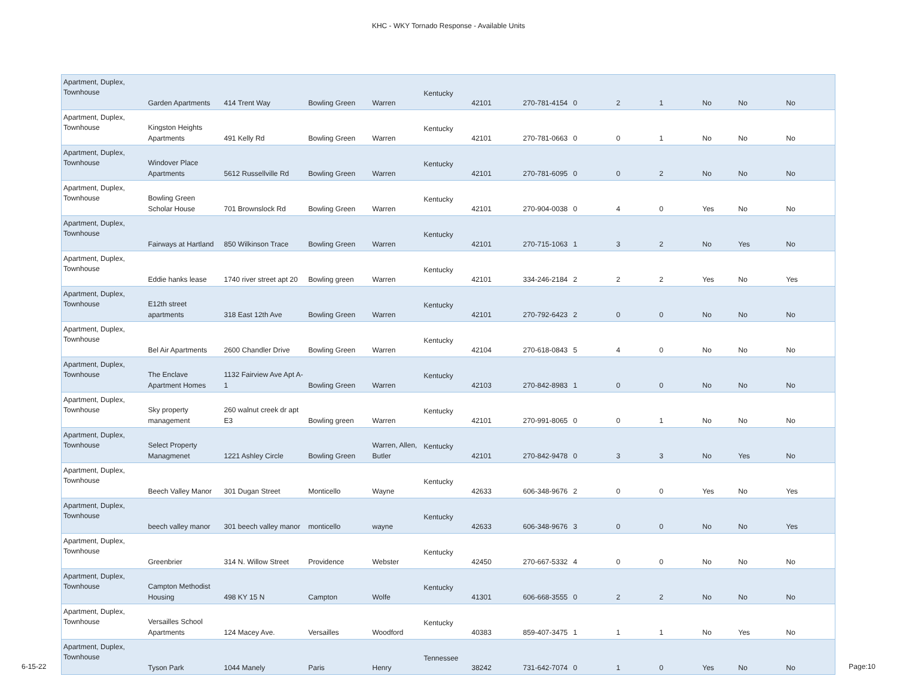KHC - WKY Tornado Response - Available Units
| Apartment, Duplex, Townhouse | Garden Apartments | 414 Trent Way | Bowling Green | Warren | Kentucky | 42101 | 270-781-4154 | 0 | 2 | 1 | No | No | No |
| Apartment, Duplex, Townhouse | Kingston Heights Apartments | 491 Kelly Rd | Bowling Green | Warren | Kentucky | 42101 | 270-781-0663 | 0 | 0 | 1 | No | No | No |
| Apartment, Duplex, Townhouse | Windover Place Apartments | 5612 Russellville Rd | Bowling Green | Warren | Kentucky | 42101 | 270-781-6095 | 0 | 0 | 2 | No | No | No |
| Apartment, Duplex, Townhouse | Bowling Green Scholar House | 701 Brownslock Rd | Bowling Green | Warren | Kentucky | 42101 | 270-904-0038 | 0 | 4 | 0 | Yes | No | No |
| Apartment, Duplex, Townhouse | Fairways at Hartland | 850 Wilkinson Trace | Bowling Green | Warren | Kentucky | 42101 | 270-715-1063 | 1 | 3 | 2 | No | Yes | No |
| Apartment, Duplex, Townhouse | Eddie hanks lease | 1740 river street apt 20 | Bowling green | Warren | Kentucky | 42101 | 334-246-2184 | 2 | 2 | 2 | Yes | No | Yes |
| Apartment, Duplex, Townhouse | E12th street apartments | 318 East 12th Ave | Bowling Green | Warren | Kentucky | 42101 | 270-792-6423 | 2 | 0 | 0 | No | No | No |
| Apartment, Duplex, Townhouse | Bel Air Apartments | 2600 Chandler Drive | Bowling Green | Warren | Kentucky | 42104 | 270-618-0843 | 5 | 4 | 0 | No | No | No |
| Apartment, Duplex, Townhouse | The Enclave Apartment Homes | 1132 Fairview Ave Apt A- 1 | Bowling Green | Warren | Kentucky | 42103 | 270-842-8983 | 1 | 0 | 0 | No | No | No |
| Apartment, Duplex, Townhouse | Sky property management | 260 walnut creek dr apt E3 | Bowling green | Warren | Kentucky | 42101 | 270-991-8065 | 0 | 0 | 1 | No | No | No |
| Apartment, Duplex, Townhouse | Select Property Managmenet | 1221 Ashley Circle | Bowling Green | Warren, Allen, Butler | Kentucky | 42101 | 270-842-9478 | 0 | 3 | 3 | No | Yes | No |
| Apartment, Duplex, Townhouse | Beech Valley Manor | 301 Dugan Street | Monticello | Wayne | Kentucky | 42633 | 606-348-9676 | 2 | 0 | 0 | Yes | No | Yes |
| Apartment, Duplex, Townhouse | beech valley manor | 301 beech valley manor | monticello | wayne | Kentucky | 42633 | 606-348-9676 | 3 | 0 | 0 | No | No | Yes |
| Apartment, Duplex, Townhouse | Greenbrier | 314 N. Willow Street | Providence | Webster | Kentucky | 42450 | 270-667-5332 | 4 | 0 | 0 | No | No | No |
| Apartment, Duplex, Townhouse | Campton Methodist Housing | 498 KY 15 N | Campton | Wolfe | Kentucky | 41301 | 606-668-3555 | 0 | 2 | 2 | No | No | No |
| Apartment, Duplex, Townhouse | Versailles School Apartments | 124 Macey Ave. | Versailles | Woodford | Kentucky | 40383 | 859-407-3475 | 1 | 1 | 1 | No | Yes | No |
| Apartment, Duplex, Townhouse | Tyson Park | 1044 Manely | Paris | Henry | Tennessee | 38242 | 731-642-7074 | 0 | 1 | 0 | Yes | No | No |
6-15-22 Page:10